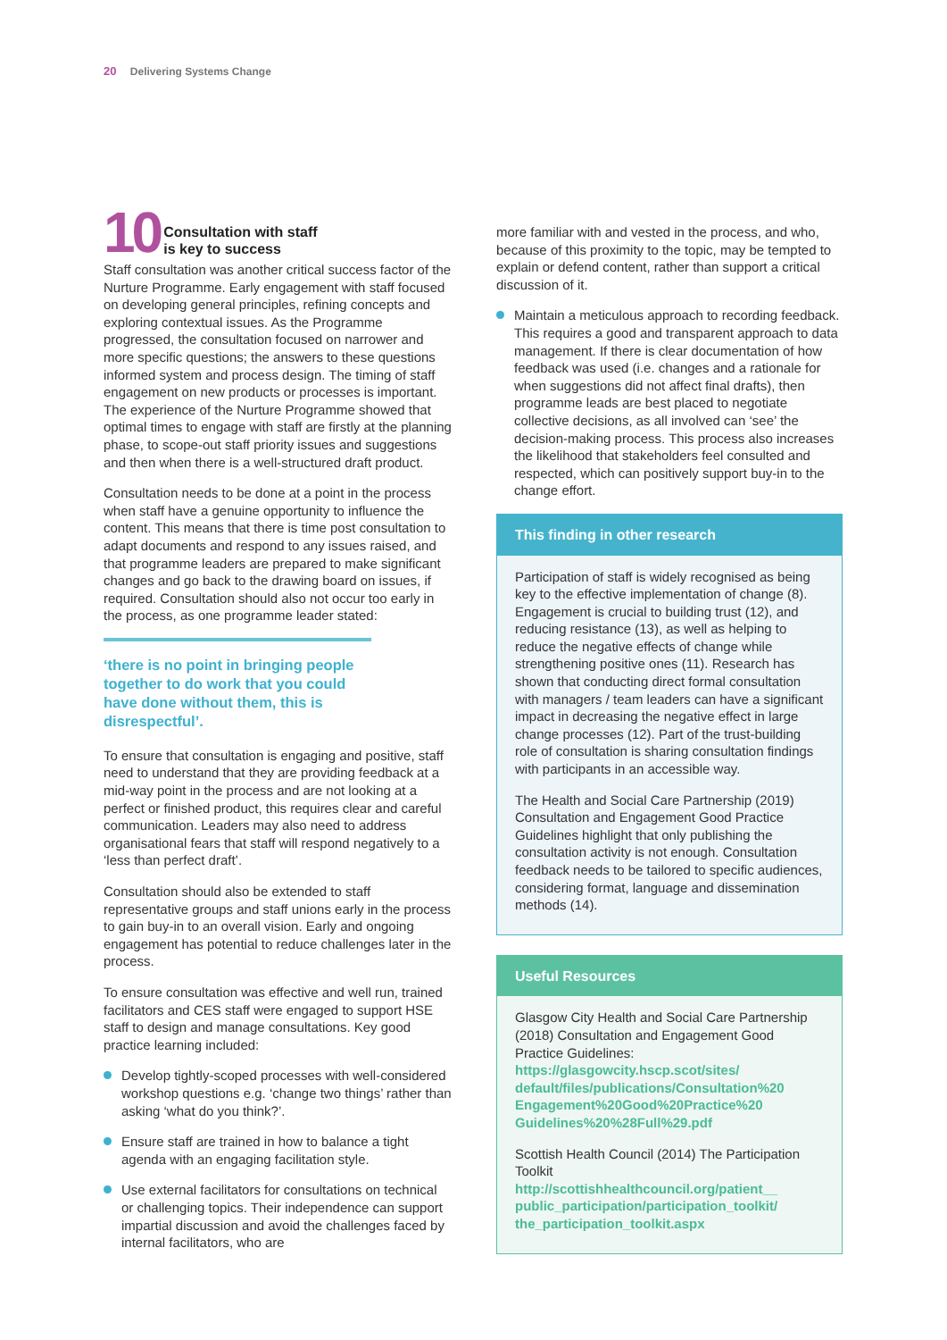20 Delivering Systems Change
10 Consultation with staff
is key to success
Staff consultation was another critical success factor of the Nurture Programme. Early engagement with staff focused on developing general principles, refining concepts and exploring contextual issues. As the Programme progressed, the consultation focused on narrower and more specific questions; the answers to these questions informed system and process design. The timing of staff engagement on new products or processes is important. The experience of the Nurture Programme showed that optimal times to engage with staff are firstly at the planning phase, to scope-out staff priority issues and suggestions and then when there is a well-structured draft product.
Consultation needs to be done at a point in the process when staff have a genuine opportunity to influence the content. This means that there is time post consultation to adapt documents and respond to any issues raised, and that programme leaders are prepared to make significant changes and go back to the drawing board on issues, if required. Consultation should also not occur too early in the process, as one programme leader stated:
‘there is no point in bringing people together to do work that you could have done without them, this is disrespectful’.
To ensure that consultation is engaging and positive, staff need to understand that they are providing feedback at a mid-way point in the process and are not looking at a perfect or finished product, this requires clear and careful communication. Leaders may also need to address organisational fears that staff will respond negatively to a ‘less than perfect draft’.
Consultation should also be extended to staff representative groups and staff unions early in the process to gain buy-in to an overall vision. Early and ongoing engagement has potential to reduce challenges later in the process.
To ensure consultation was effective and well run, trained facilitators and CES staff were engaged to support HSE staff to design and manage consultations. Key good practice learning included:
Develop tightly-scoped processes with well-considered workshop questions e.g. ‘change two things’ rather than asking ‘what do you think?’.
Ensure staff are trained in how to balance a tight agenda with an engaging facilitation style.
Use external facilitators for consultations on technical or challenging topics. Their independence can support impartial discussion and avoid the challenges faced by internal facilitators, who are
more familiar with and vested in the process, and who, because of this proximity to the topic, may be tempted to explain or defend content, rather than support a critical discussion of it.
Maintain a meticulous approach to recording feedback. This requires a good and transparent approach to data management. If there is clear documentation of how feedback was used (i.e. changes and a rationale for when suggestions did not affect final drafts), then programme leads are best placed to negotiate collective decisions, as all involved can ‘see’ the decision-making process. This process also increases the likelihood that stakeholders feel consulted and respected, which can positively support buy-in to the change effort.
This finding in other research
Participation of staff is widely recognised as being key to the effective implementation of change (8). Engagement is crucial to building trust (12), and reducing resistance (13), as well as helping to reduce the negative effects of change while strengthening positive ones (11). Research has shown that conducting direct formal consultation with managers / team leaders can have a significant impact in decreasing the negative effect in large change processes (12). Part of the trust-building role of consultation is sharing consultation findings with participants in an accessible way.
The Health and Social Care Partnership (2019) Consultation and Engagement Good Practice Guidelines highlight that only publishing the consultation activity is not enough. Consultation feedback needs to be tailored to specific audiences, considering format, language and dissemination methods (14).
Useful Resources
Glasgow City Health and Social Care Partnership (2018) Consultation and Engagement Good Practice Guidelines:
https://glasgowcity.hscp.scot/sites/ default/files/publications/Consultation%20 Engagement%20Good%20Practice%20 Guidelines%20%28Full%29.pdf
Scottish Health Council (2014) The Participation Toolkit
http://scottishhealthcouncil.org/patient__ public_participation/participation_toolkit/ the_participation_toolkit.aspx